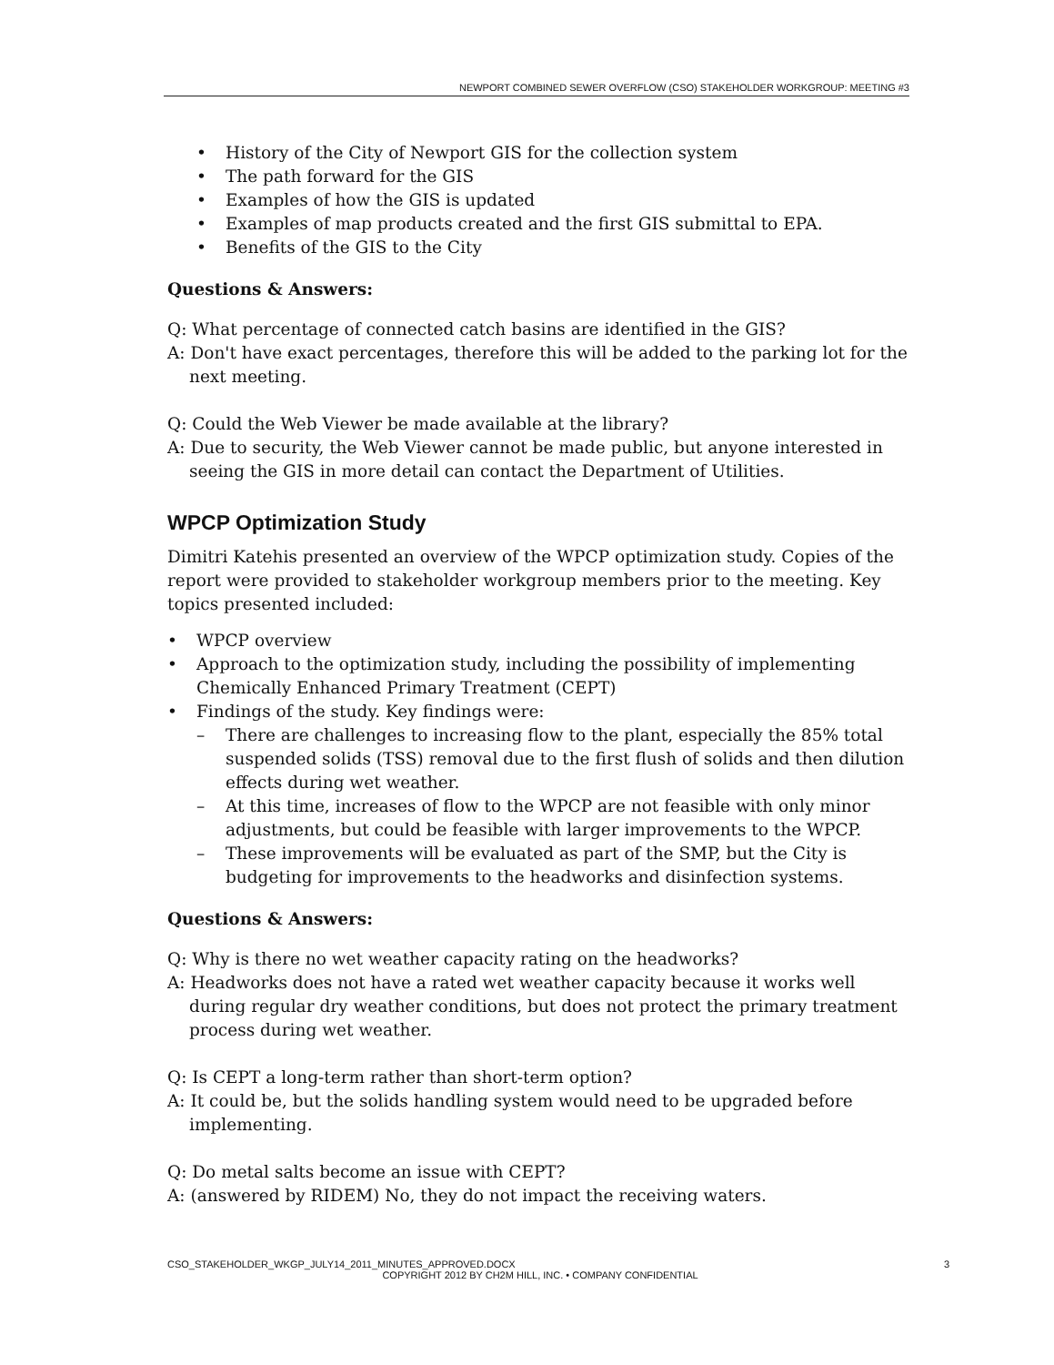NEWPORT COMBINED SEWER OVERFLOW (CSO) STAKEHOLDER WORKGROUP: MEETING #3
History of the City of Newport GIS for the collection system
The path forward for the GIS
Examples of how the GIS is updated
Examples of map products created and the first GIS submittal to EPA.
Benefits of the GIS to the City
Questions & Answers:
Q: What percentage of connected catch basins are identified in the GIS?
A: Don't have exact percentages, therefore this will be added to the parking lot for the next meeting.
Q: Could the Web Viewer be made available at the library?
A: Due to security, the Web Viewer cannot be made public, but anyone interested in seeing the GIS in more detail can contact the Department of Utilities.
WPCP Optimization Study
Dimitri Katehis presented an overview of the WPCP optimization study. Copies of the report were provided to stakeholder workgroup members prior to the meeting. Key topics presented included:
WPCP overview
Approach to the optimization study, including the possibility of implementing Chemically Enhanced Primary Treatment (CEPT)
Findings of the study. Key findings were:
There are challenges to increasing flow to the plant, especially the 85% total suspended solids (TSS) removal due to the first flush of solids and then dilution effects during wet weather.
At this time, increases of flow to the WPCP are not feasible with only minor adjustments, but could be feasible with larger improvements to the WPCP.
These improvements will be evaluated as part of the SMP, but the City is budgeting for improvements to the headworks and disinfection systems.
Questions & Answers:
Q: Why is there no wet weather capacity rating on the headworks?
A: Headworks does not have a rated wet weather capacity because it works well during regular dry weather conditions, but does not protect the primary treatment process during wet weather.
Q: Is CEPT a long-term rather than short-term option?
A: It could be, but the solids handling system would need to be upgraded before implementing.
Q: Do metal salts become an issue with CEPT?
A: (answered by RIDEM) No, they do not impact the receiving waters.
CSO_STAKEHOLDER_WKGP_JULY14_2011_MINUTES_APPROVED.DOCX 3
COPYRIGHT 2012 BY CH2M HILL, INC. • COMPANY CONFIDENTIAL